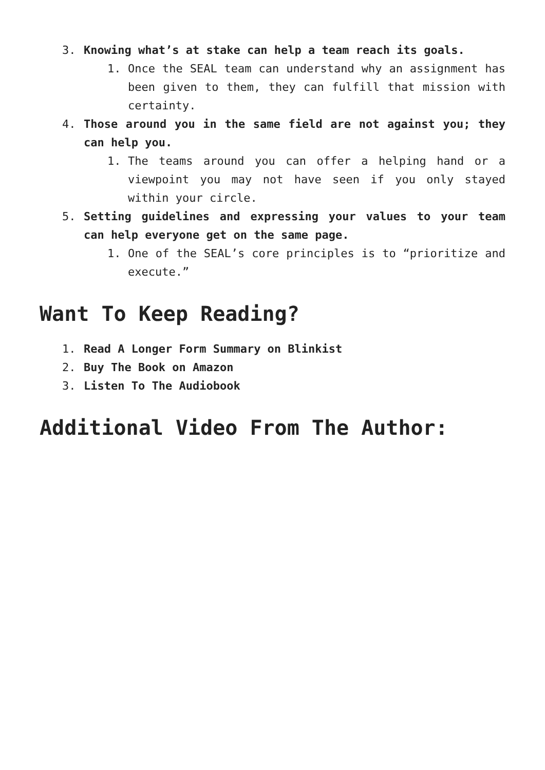3. Knowing what’s at stake can help a team reach its goals.
1. Once the SEAL team can understand why an assignment has been given to them, they can fulfill that mission with certainty.
4. Those around you in the same field are not against you; they can help you.
1. The teams around you can offer a helping hand or a viewpoint you may not have seen if you only stayed within your circle.
5. Setting guidelines and expressing your values to your team can help everyone get on the same page.
1. One of the SEAL’s core principles is to “prioritize and execute.”
Want To Keep Reading?
1. Read A Longer Form Summary on Blinkist
2. Buy The Book on Amazon
3. Listen To The Audiobook
Additional Video From The Author: